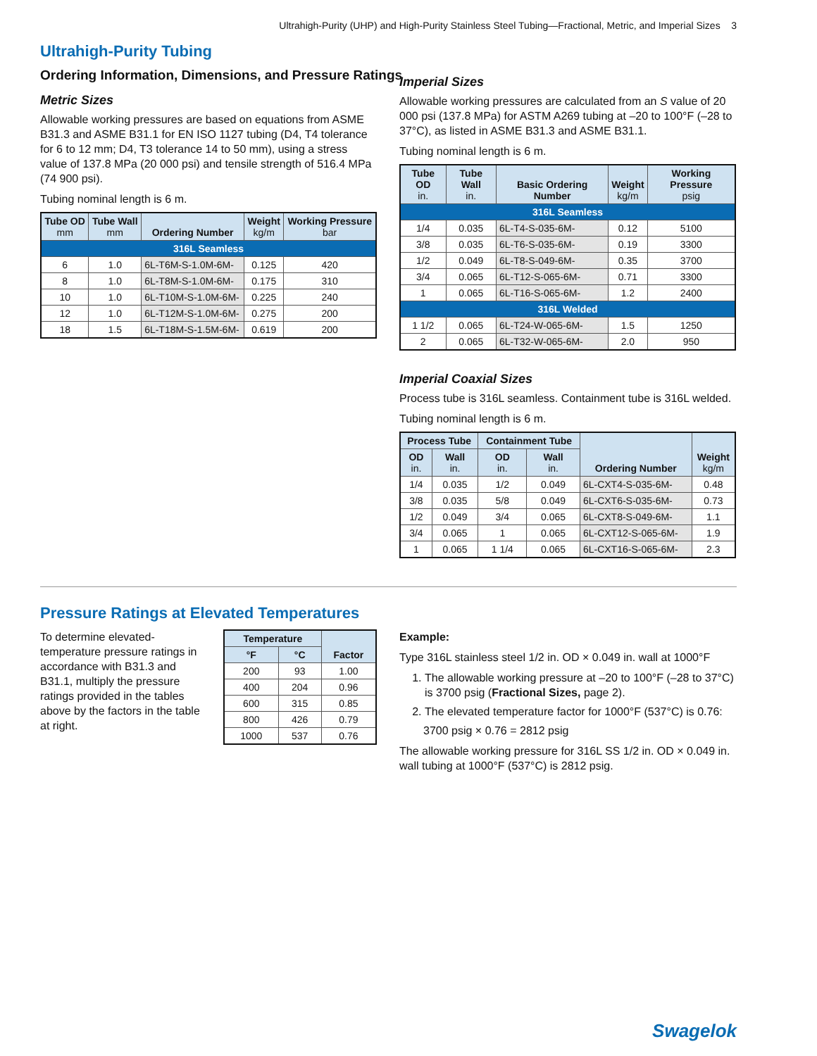Ultrahigh-Purity (UHP) and High-Purity Stainless Steel Tubing—Fractional, Metric, and Imperial Sizes 3
Ultrahigh-Purity Tubing
Ordering Information, Dimensions, and Pressure Ratings
Metric Sizes
Allowable working pressures are based on equations from ASME B31.3 and ASME B31.1 for EN ISO 1127 tubing (D4, T4 tolerance for 6 to 12 mm; D4, T3 tolerance 14 to 50 mm), using a stress value of 137.8 MPa (20 000 psi) and tensile strength of 516.4 MPa (74 900 psi).
Tubing nominal length is 6 m.
| Tube OD mm | Tube Wall mm | Ordering Number | Weight kg/m | Working Pressure bar |
| --- | --- | --- | --- | --- |
| 316L Seamless | | | | |
| 6 | 1.0 | 6L-T6M-S-1.0M-6M- | 0.125 | 420 |
| 8 | 1.0 | 6L-T8M-S-1.0M-6M- | 0.175 | 310 |
| 10 | 1.0 | 6L-T10M-S-1.0M-6M- | 0.225 | 240 |
| 12 | 1.0 | 6L-T12M-S-1.0M-6M- | 0.275 | 200 |
| 18 | 1.5 | 6L-T18M-S-1.5M-6M- | 0.619 | 200 |
Imperial Sizes
Allowable working pressures are calculated from an S value of 20 000 psi (137.8 MPa) for ASTM A269 tubing at –20 to 100°F (–28 to 37°C), as listed in ASME B31.3 and ASME B31.1.
Tubing nominal length is 6 m.
| Tube OD in. | Tube Wall in. | Basic Ordering Number | Weight kg/m | Working Pressure psig |
| --- | --- | --- | --- | --- |
| 316L Seamless | | | | |
| 1/4 | 0.035 | 6L-T4-S-035-6M- | 0.12 | 5100 |
| 3/8 | 0.035 | 6L-T6-S-035-6M- | 0.19 | 3300 |
| 1/2 | 0.049 | 6L-T8-S-049-6M- | 0.35 | 3700 |
| 3/4 | 0.065 | 6L-T12-S-065-6M- | 0.71 | 3300 |
| 1 | 0.065 | 6L-T16-S-065-6M- | 1.2 | 2400 |
| 316L Welded | | | | |
| 1 1/2 | 0.065 | 6L-T24-W-065-6M- | 1.5 | 1250 |
| 2 | 0.065 | 6L-T32-W-065-6M- | 2.0 | 950 |
Imperial Coaxial Sizes
Process tube is 316L seamless. Containment tube is 316L welded.
Tubing nominal length is 6 m.
| Process Tube | | Containment Tube | | Ordering Number | Weight kg/m |
| --- | --- | --- | --- | --- | --- |
| OD in. | Wall in. | OD in. | Wall in. | | |
| 1/4 | 0.035 | 1/2 | 0.049 | 6L-CXT4-S-035-6M- | 0.48 |
| 3/8 | 0.035 | 5/8 | 0.049 | 6L-CXT6-S-035-6M- | 0.73 |
| 1/2 | 0.049 | 3/4 | 0.065 | 6L-CXT8-S-049-6M- | 1.1 |
| 3/4 | 0.065 | 1 | 0.065 | 6L-CXT12-S-065-6M- | 1.9 |
| 1 | 0.065 | 1 1/4 | 0.065 | 6L-CXT16-S-065-6M- | 2.3 |
Pressure Ratings at Elevated Temperatures
To determine elevated-temperature pressure ratings in accordance with B31.3 and B31.1, multiply the pressure ratings provided in the tables above by the factors in the table at right.
| Temperature | | Factor |
| --- | --- | --- |
| °F | °C | |
| 200 | 93 | 1.00 |
| 400 | 204 | 0.96 |
| 600 | 315 | 0.85 |
| 800 | 426 | 0.79 |
| 1000 | 537 | 0.76 |
Example:
Type 316L stainless steel 1/2 in. OD × 0.049 in. wall at 1000°F
1. The allowable working pressure at –20 to 100°F (–28 to 37°C) is 3700 psig (Fractional Sizes, page 2).
2. The elevated temperature factor for 1000°F (537°C) is 0.76:
3700 psig × 0.76 = 2812 psig
The allowable working pressure for 316L SS 1/2 in. OD × 0.049 in. wall tubing at 1000°F (537°C) is 2812 psig.
Swagelok